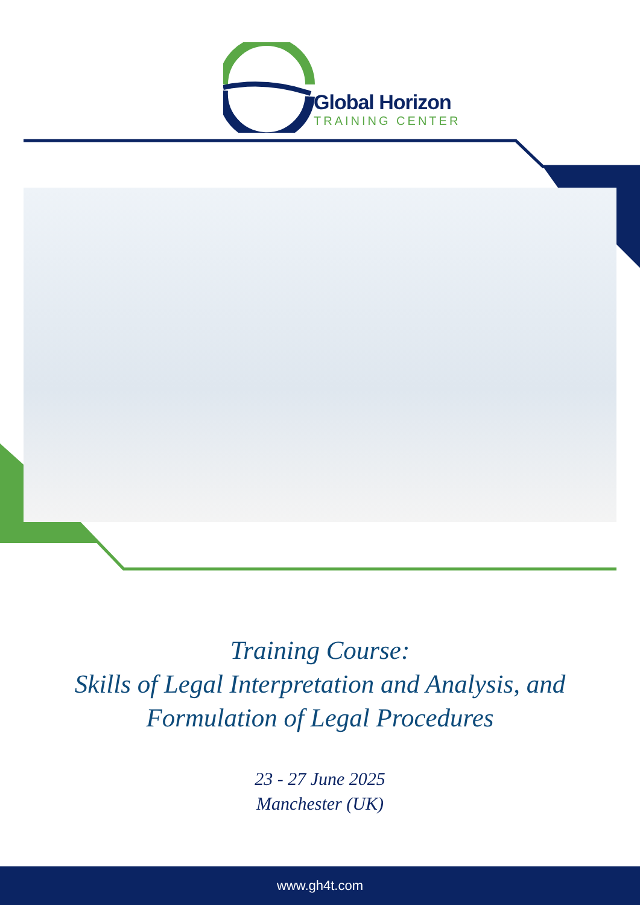Global Horizon
TRAINING CENTER
Training Course:
Skills of Legal Interpretation and Analysis, and
Formulation of Legal Procedures
23 - 27 June 2025
Manchester (UK)
www.gh4t.com